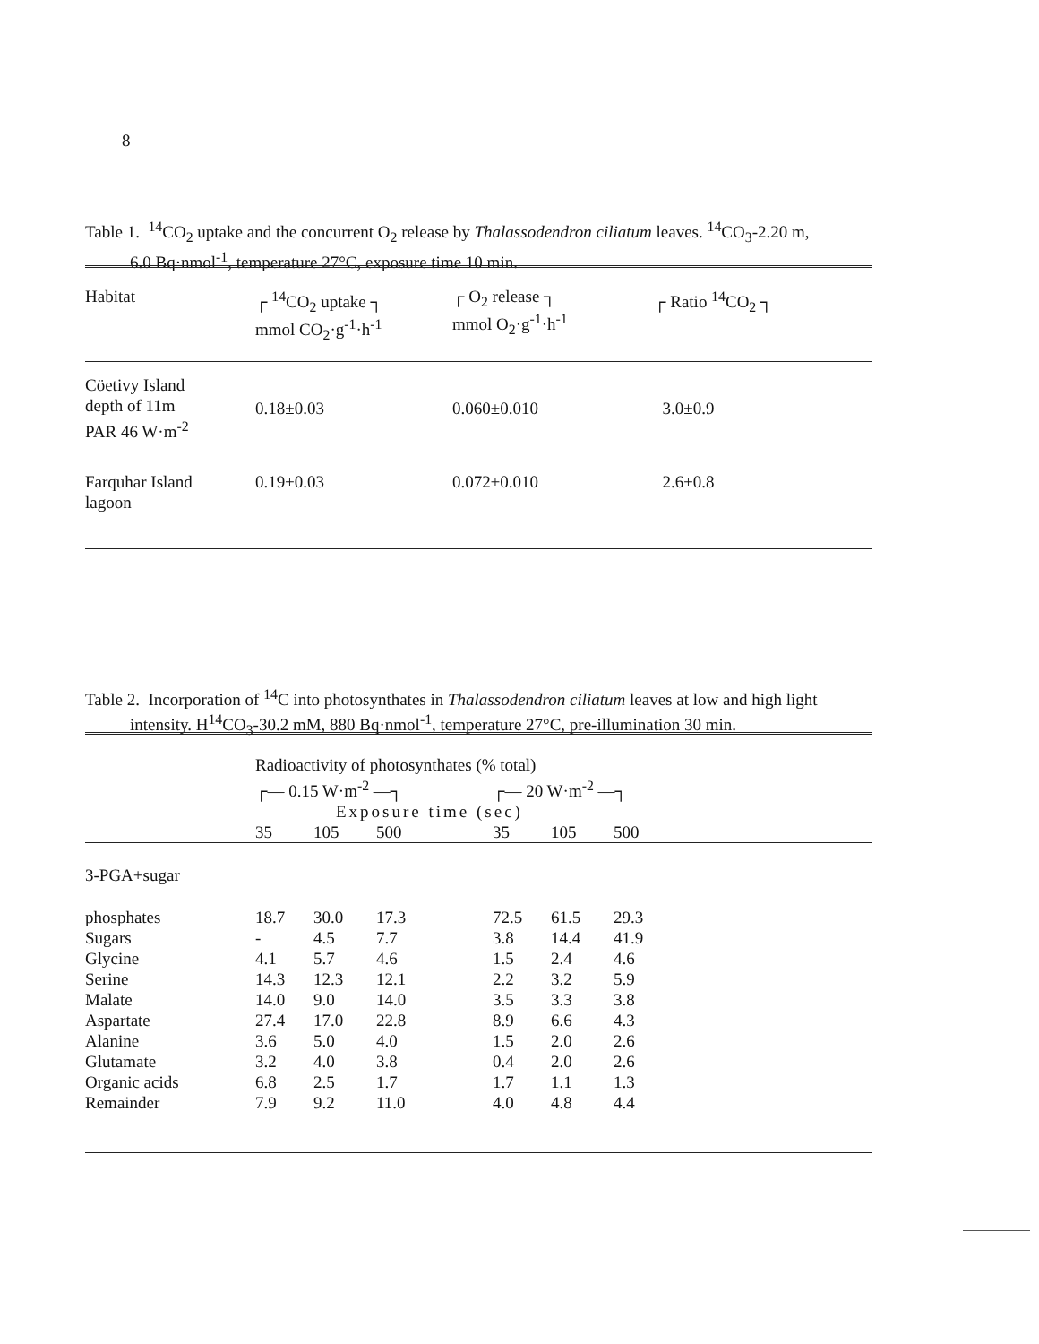8
Table 1. <sup>14</sup>CO<sub>2</sub> uptake and the concurrent O<sub>2</sub> release by Thalassodendron ciliatum leaves. <sup>14</sup>CO<sub>3</sub>-2.20 m,
6.0 Bq·nmol<sup>-1</sup>, temperature 27°C, exposure time 10 min.
| Habitat | ┌ <sup>14</sup>CO<sub>2</sub> uptake ┐ mmol CO<sub>2</sub>·g<sup>-1</sup>·h<sup>-1</sup> | ┌ O<sub>2</sub> release ┐ mmol O<sub>2</sub>·g<sup>-1</sup>·h<sup>-1</sup> | ┌ Ratio <sup>14</sup>CO<sub>2</sub> ┐ |
| --- | --- | --- | --- |
| Cöetivy Island depth of 11m PAR 46 W·m<sup>-2</sup> | 0.18±0.03 | 0.060±0.010 | 3.0±0.9 |
| Farquhar Island lagoon | 0.19±0.03 | 0.072±0.010 | 2.6±0.8 |
Table 2. Incorporation of <sup>14</sup>C into photosynthates in Thalassodendron ciliatum leaves at low and high light
intensity. H<sup>14</sup>CO<sub>3</sub>-30.2 mM, 880 Bq·nmol<sup>-1</sup>, temperature 27°C, pre-illumination 30 min.
| | Radioactivity of photosynthates (% total) | | | | | | |
| | ┌— 0.15 W·m<sup>-2</sup> —┐ | | | | ┌— 20 W·m<sup>-2</sup> —┐ | | |
| | Exposure time (sec) | | | | | | |
| | 35 | 105 | 500 | | 35 | 105 | 500 |
| 3-PGA+sugar | | | | | | | |
| phosphates | 18.7 | 30.0 | 17.3 | | 72.5 | 61.5 | 29.3 |
| Sugars | - | 4.5 | 7.7 | | 3.8 | 14.4 | 41.9 |
| Glycine | 4.1 | 5.7 | 4.6 | | 1.5 | 2.4 | 4.6 |
| Serine | 14.3 | 12.3 | 12.1 | | 2.2 | 3.2 | 5.9 |
| Malate | 14.0 | 9.0 | 14.0 | | 3.5 | 3.3 | 3.8 |
| Aspartate | 27.4 | 17.0 | 22.8 | | 8.9 | 6.6 | 4.3 |
| Alanine | 3.6 | 5.0 | 4.0 | | 1.5 | 2.0 | 2.6 |
| Glutamate | 3.2 | 4.0 | 3.8 | | 0.4 | 2.0 | 2.6 |
| Organic acids | 6.8 | 2.5 | 1.7 | | 1.7 | 1.1 | 1.3 |
| Remainder | 7.9 | 9.2 | 11.0 | | 4.0 | 4.8 | 4.4 |